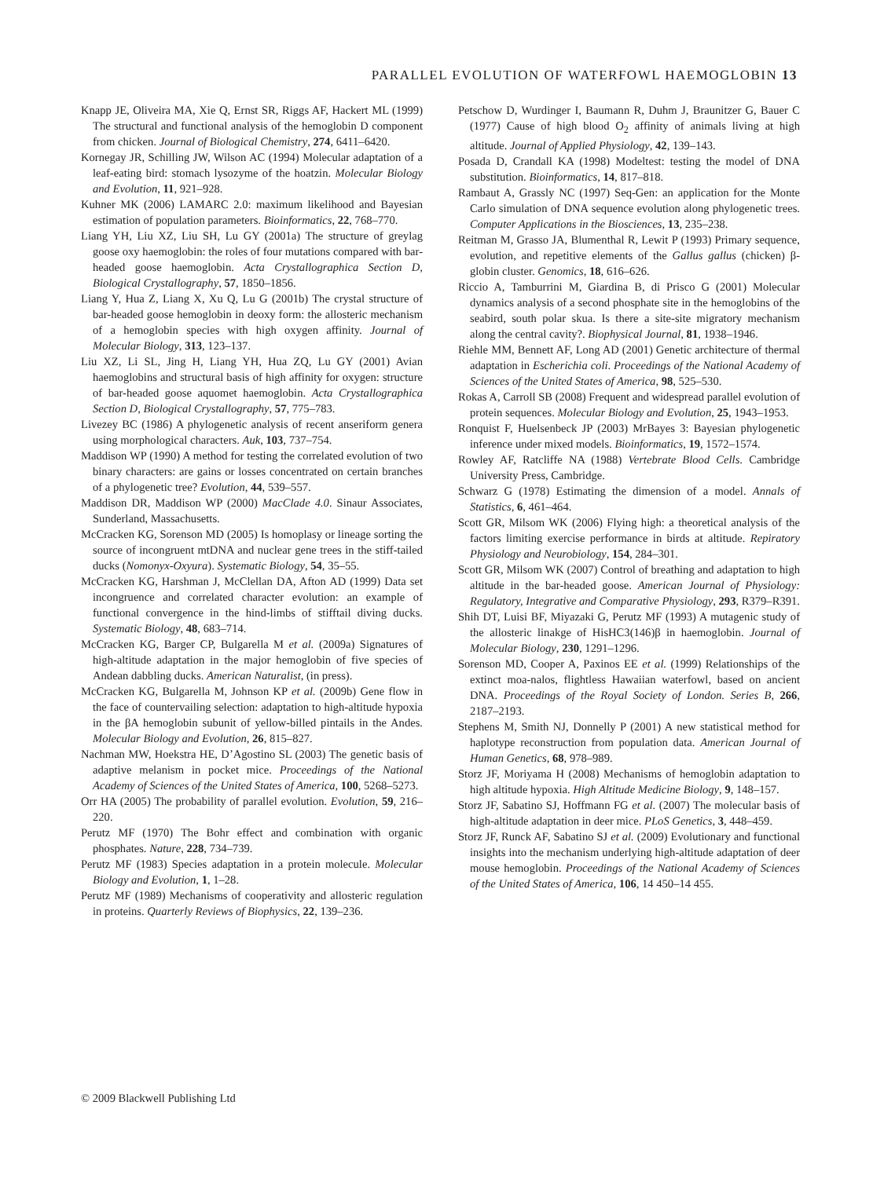PARALLEL EVOLUTION OF WATERFOWL HAEMOGLOBIN 13
Knapp JE, Oliveira MA, Xie Q, Ernst SR, Riggs AF, Hackert ML (1999) The structural and functional analysis of the hemoglobin D component from chicken. Journal of Biological Chemistry, 274, 6411–6420.
Kornegay JR, Schilling JW, Wilson AC (1994) Molecular adaptation of a leaf-eating bird: stomach lysozyme of the hoatzin. Molecular Biology and Evolution, 11, 921–928.
Kuhner MK (2006) LAMARC 2.0: maximum likelihood and Bayesian estimation of population parameters. Bioinformatics, 22, 768–770.
Liang YH, Liu XZ, Liu SH, Lu GY (2001a) The structure of greylag goose oxy haemoglobin: the roles of four mutations compared with bar-headed goose haemoglobin. Acta Crystallographica Section D, Biological Crystallography, 57, 1850–1856.
Liang Y, Hua Z, Liang X, Xu Q, Lu G (2001b) The crystal structure of bar-headed goose hemoglobin in deoxy form: the allosteric mechanism of a hemoglobin species with high oxygen affinity. Journal of Molecular Biology, 313, 123–137.
Liu XZ, Li SL, Jing H, Liang YH, Hua ZQ, Lu GY (2001) Avian haemoglobins and structural basis of high affinity for oxygen: structure of bar-headed goose aquomet haemoglobin. Acta Crystallographica Section D, Biological Crystallography, 57, 775–783.
Livezey BC (1986) A phylogenetic analysis of recent anseriform genera using morphological characters. Auk, 103, 737–754.
Maddison WP (1990) A method for testing the correlated evolution of two binary characters: are gains or losses concentrated on certain branches of a phylogenetic tree? Evolution, 44, 539–557.
Maddison DR, Maddison WP (2000) MacClade 4.0. Sinaur Associates, Sunderland, Massachusetts.
McCracken KG, Sorenson MD (2005) Is homoplasy or lineage sorting the source of incongruent mtDNA and nuclear gene trees in the stiff-tailed ducks (Nomonyx-Oxyura). Systematic Biology, 54, 35–55.
McCracken KG, Harshman J, McClellan DA, Afton AD (1999) Data set incongruence and correlated character evolution: an example of functional convergence in the hind-limbs of stifftail diving ducks. Systematic Biology, 48, 683–714.
McCracken KG, Barger CP, Bulgarella M et al. (2009a) Signatures of high-altitude adaptation in the major hemoglobin of five species of Andean dabbling ducks. American Naturalist, (in press).
McCracken KG, Bulgarella M, Johnson KP et al. (2009b) Gene flow in the face of countervailing selection: adaptation to high-altitude hypoxia in the βA hemoglobin subunit of yellow-billed pintails in the Andes. Molecular Biology and Evolution, 26, 815–827.
Nachman MW, Hoekstra HE, D’Agostino SL (2003) The genetic basis of adaptive melanism in pocket mice. Proceedings of the National Academy of Sciences of the United States of America, 100, 5268–5273.
Orr HA (2005) The probability of parallel evolution. Evolution, 59, 216–220.
Perutz MF (1970) The Bohr effect and combination with organic phosphates. Nature, 228, 734–739.
Perutz MF (1983) Species adaptation in a protein molecule. Molecular Biology and Evolution, 1, 1–28.
Perutz MF (1989) Mechanisms of cooperativity and allosteric regulation in proteins. Quarterly Reviews of Biophysics, 22, 139–236.
Petschow D, Wurdinger I, Baumann R, Duhm J, Braunitzer G, Bauer C (1977) Cause of high blood O<sub>2</sub> affinity of animals living at high altitude. Journal of Applied Physiology, 42, 139–143.
Posada D, Crandall KA (1998) Modeltest: testing the model of DNA substitution. Bioinformatics, 14, 817–818.
Rambaut A, Grassly NC (1997) Seq-Gen: an application for the Monte Carlo simulation of DNA sequence evolution along phylogenetic trees. Computer Applications in the Biosciences, 13, 235–238.
Reitman M, Grasso JA, Blumenthal R, Lewit P (1993) Primary sequence, evolution, and repetitive elements of the Gallus gallus (chicken) β-globin cluster. Genomics, 18, 616–626.
Riccio A, Tamburrini M, Giardina B, di Prisco G (2001) Molecular dynamics analysis of a second phosphate site in the hemoglobins of the seabird, south polar skua. Is there a site-site migratory mechanism along the central cavity?. Biophysical Journal, 81, 1938–1946.
Riehle MM, Bennett AF, Long AD (2001) Genetic architecture of thermal adaptation in Escherichia coli. Proceedings of the National Academy of Sciences of the United States of America, 98, 525–530.
Rokas A, Carroll SB (2008) Frequent and widespread parallel evolution of protein sequences. Molecular Biology and Evolution, 25, 1943–1953.
Ronquist F, Huelsenbeck JP (2003) MrBayes 3: Bayesian phylogenetic inference under mixed models. Bioinformatics, 19, 1572–1574.
Rowley AF, Ratcliffe NA (1988) Vertebrate Blood Cells. Cambridge University Press, Cambridge.
Schwarz G (1978) Estimating the dimension of a model. Annals of Statistics, 6, 461–464.
Scott GR, Milsom WK (2006) Flying high: a theoretical analysis of the factors limiting exercise performance in birds at altitude. Repiratory Physiology and Neurobiology, 154, 284–301.
Scott GR, Milsom WK (2007) Control of breathing and adaptation to high altitude in the bar-headed goose. American Journal of Physiology: Regulatory, Integrative and Comparative Physiology, 293, R379–R391.
Shih DT, Luisi BF, Miyazaki G, Perutz MF (1993) A mutagenic study of the allosteric linakge of HisHC3(146)β in haemoglobin. Journal of Molecular Biology, 230, 1291–1296.
Sorenson MD, Cooper A, Paxinos EE et al. (1999) Relationships of the extinct moa-nalos, flightless Hawaiian waterfowl, based on ancient DNA. Proceedings of the Royal Society of London. Series B, 266, 2187–2193.
Stephens M, Smith NJ, Donnelly P (2001) A new statistical method for haplotype reconstruction from population data. American Journal of Human Genetics, 68, 978–989.
Storz JF, Moriyama H (2008) Mechanisms of hemoglobin adaptation to high altitude hypoxia. High Altitude Medicine Biology, 9, 148–157.
Storz JF, Sabatino SJ, Hoffmann FG et al. (2007) The molecular basis of high-altitude adaptation in deer mice. PLoS Genetics, 3, 448–459.
Storz JF, Runck AF, Sabatino SJ et al. (2009) Evolutionary and functional insights into the mechanism underlying high-altitude adaptation of deer mouse hemoglobin. Proceedings of the National Academy of Sciences of the United States of America, 106, 14 450–14 455.
© 2009 Blackwell Publishing Ltd